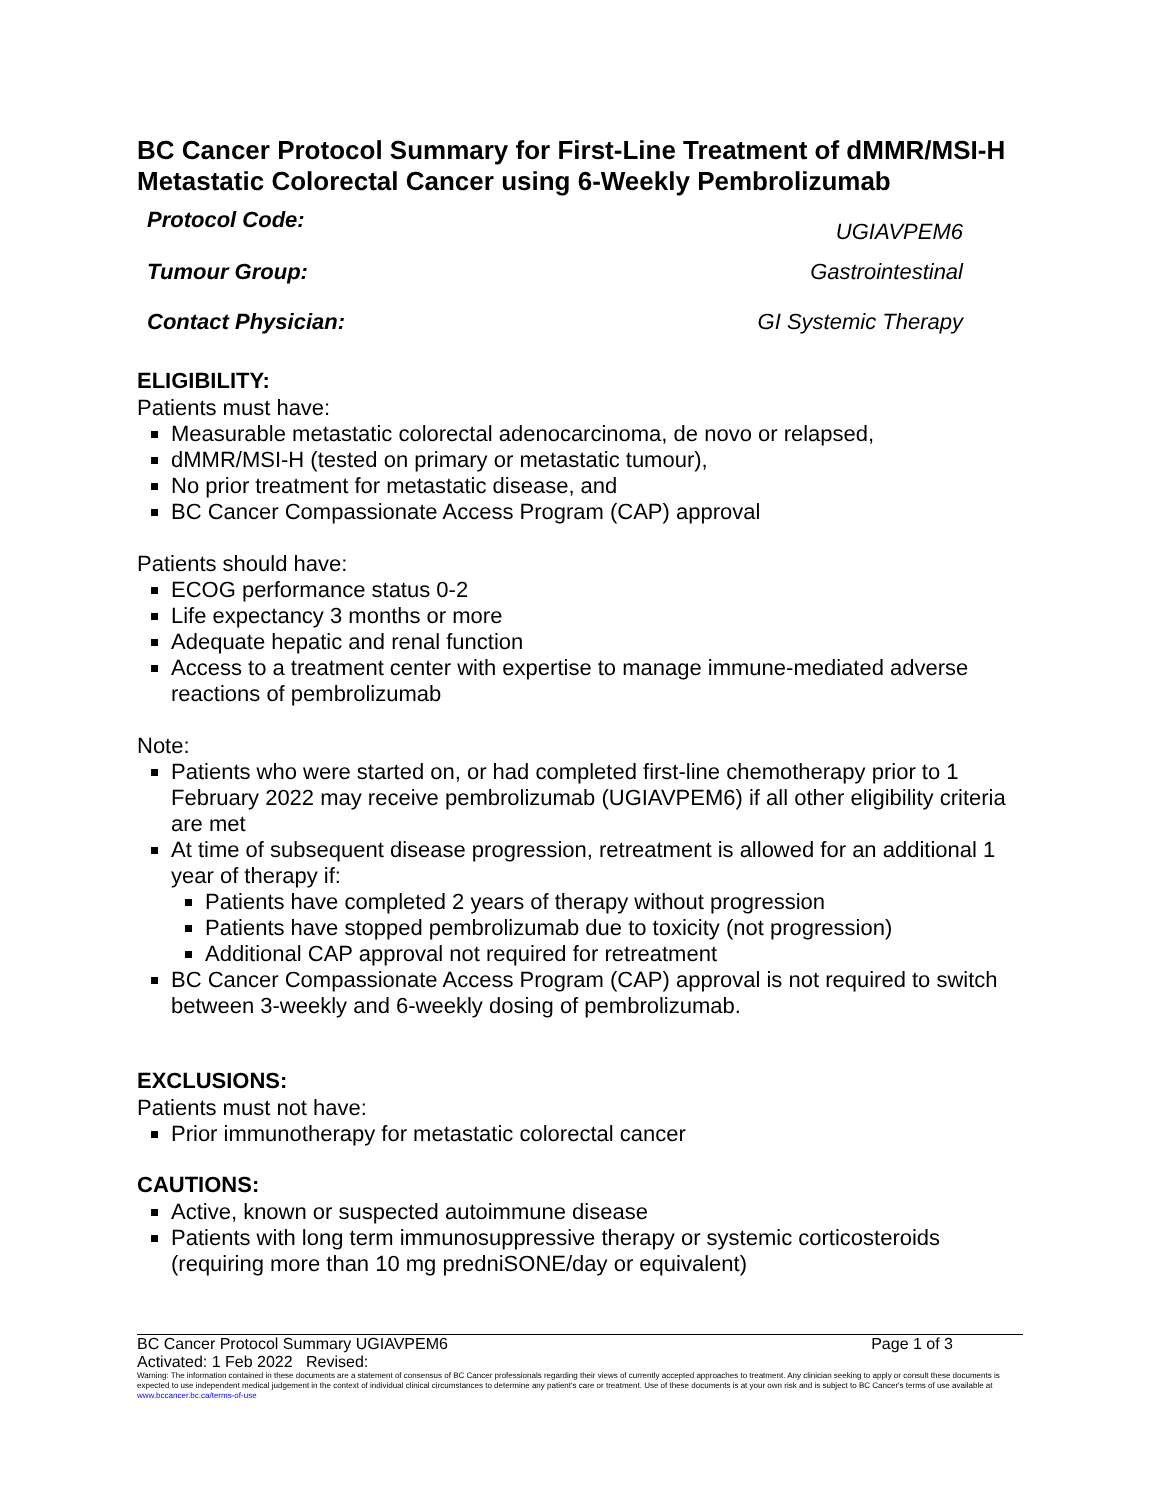BC Cancer Protocol Summary for First-Line Treatment of dMMR/MSI-H Metastatic Colorectal Cancer using 6-Weekly Pembrolizumab
Protocol Code: UGIAVPEM6
Tumour Group: Gastrointestinal
Contact Physician: GI Systemic Therapy
ELIGIBILITY:
Patients must have:
Measurable metastatic colorectal adenocarcinoma, de novo or relapsed,
dMMR/MSI-H (tested on primary or metastatic tumour),
No prior treatment for metastatic disease, and
BC Cancer Compassionate Access Program (CAP) approval
Patients should have:
ECOG performance status 0-2
Life expectancy 3 months or more
Adequate hepatic and renal function
Access to a treatment center with expertise to manage immune-mediated adverse reactions of pembrolizumab
Note:
Patients who were started on, or had completed first-line chemotherapy prior to 1 February 2022 may receive pembrolizumab (UGIAVPEM6) if all other eligibility criteria are met
At time of subsequent disease progression, retreatment is allowed for an additional 1 year of therapy if:
Patients have completed 2 years of therapy without progression
Patients have stopped pembrolizumab due to toxicity (not progression)
Additional CAP approval not required for retreatment
BC Cancer Compassionate Access Program (CAP) approval is not required to switch between 3-weekly and 6-weekly dosing of pembrolizumab.
EXCLUSIONS:
Patients must not have:
Prior immunotherapy for metastatic colorectal cancer
CAUTIONS:
Active, known or suspected autoimmune disease
Patients with long term immunosuppressive therapy or systemic corticosteroids (requiring more than 10 mg predniSONE/day or equivalent)
BC Cancer Protocol Summary UGIAVPEM6 Page 1 of 3
Activated: 1 Feb 2022 Revised:
Warning: The information contained in these documents are a statement of consensus of BC Cancer professionals regarding their views of currently accepted approaches to treatment. Any clinician seeking to apply or consult these documents is expected to use independent medical judgement in the context of individual clinical circumstances to determine any patient's care or treatment. Use of these documents is at your own risk and is subject to BC Cancer's terms of use available at www.bccancer.bc.ca/terms-of-use